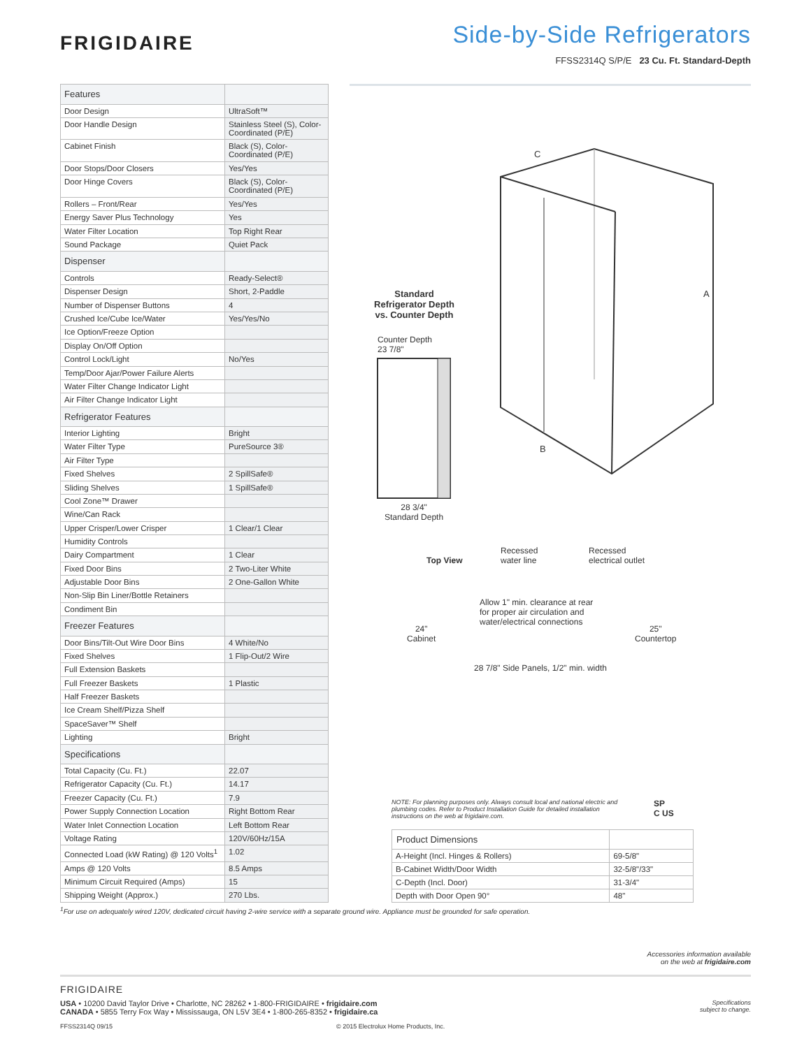FRIGIDAIRE
Side-by-Side Refrigerators
FFSS2314Q S/P/E 23 Cu. Ft. Standard-Depth
| Features | |
| --- | --- |
| Door Design | UltraSoft™ |
| Door Handle Design | Stainless Steel (S), Color-Coordinated (P/E) |
| Cabinet Finish | Black (S), Color-Coordinated (P/E) |
| Door Stops/Door Closers | Yes/Yes |
| Door Hinge Covers | Black (S), Color-Coordinated (P/E) |
| Rollers – Front/Rear | Yes/Yes |
| Energy Saver Plus Technology | Yes |
| Water Filter Location | Top Right Rear |
| Sound Package | Quiet Pack |
| Dispenser | |
| Controls | Ready-Select® |
| Dispenser Design | Short, 2-Paddle |
| Number of Dispenser Buttons | 4 |
| Crushed Ice/Cube Ice/Water | Yes/Yes/No |
| Ice Option/Freeze Option | |
| Display On/Off Option | |
| Control Lock/Light | No/Yes |
| Temp/Door Ajar/Power Failure Alerts | |
| Water Filter Change Indicator Light | |
| Air Filter Change Indicator Light | |
| Refrigerator Features | |
| Interior Lighting | Bright |
| Water Filter Type | PureSource 3® |
| Air Filter Type | |
| Fixed Shelves | 2 SpillSafe® |
| Sliding Shelves | 1 SpillSafe® |
| Cool Zone™ Drawer | |
| Wine/Can Rack | |
| Upper Crisper/Lower Crisper | 1 Clear/1 Clear |
| Humidity Controls | |
| Dairy Compartment | 1 Clear |
| Fixed Door Bins | 2 Two-Liter White |
| Adjustable Door Bins | 2 One-Gallon White |
| Non-Slip Bin Liner/Bottle Retainers | |
| Condiment Bin | |
| Freezer Features | |
| Door Bins/Tilt-Out Wire Door Bins | 4 White/No |
| Fixed Shelves | 1 Flip-Out/2 Wire |
| Full Extension Baskets | |
| Full Freezer Baskets | 1 Plastic |
| Half Freezer Baskets | |
| Ice Cream Shelf/Pizza Shelf | |
| SpaceSaver™ Shelf | |
| Lighting | Bright |
| Specifications | |
| Total Capacity (Cu. Ft.) | 22.07 |
| Refrigerator Capacity (Cu. Ft.) | 14.17 |
| Freezer Capacity (Cu. Ft.) | 7.9 |
| Power Supply Connection Location | Right Bottom Rear |
| Water Inlet Connection Location | Left Bottom Rear |
| Voltage Rating | 120V/60Hz/15A |
| Connected Load (kW Rating) @ 120 Volts<sup>1</sup> | 1.02 |
| Amps @ 120 Volts | 8.5 Amps |
| Minimum Circuit Required (Amps) | 15 |
| Shipping Weight (Approx.) | 270 Lbs. |
A
C
B
Standard Refrigerator Depth vs. Counter Depth
Counter Depth
23 7/8"
28 3/4"
Standard Depth
Top View
Recessed
water line
Recessed
electrical outlet
Allow 1" min. clearance at rear
for proper air circulation and
water/electrical connections
24"
Cabinet
25"
Countertop
28 7/8" Side Panels, 1/2" min. width
NOTE: For planning purposes only. Always consult local and national electric and plumbing codes. Refer to Product Installation Guide for detailed installation instructions on the web at frigidaire.com.
SP
C US
| Product Dimensions | |
| --- | --- |
| A-Height (Incl. Hinges & Rollers) | 69-5/8" |
| B-Cabinet Width/Door Width | 32-5/8"/33" |
| C-Depth (Incl. Door) | 31-3/4" |
| Depth with Door Open 90° | 48" |
<sup>1</sup> For use on adequately wired 120V, dedicated circuit having 2-wire service with a separate ground wire. Appliance must be grounded for safe operation.
Accessories information available
on the web at frigidaire.com
FRIGIDAIRE
USA • 10200 David Taylor Drive • Charlotte, NC 28262 • 1-800-FRIGIDAIRE • frigidaire.com
CANADA • 5855 Terry Fox Way • Mississauga, ON L5V 3E4 • 1-800-265-8352 • frigidaire.ca
Specifications
subject to change.
FFSS2314Q 09/15 © 2015 Electrolux Home Products, Inc.